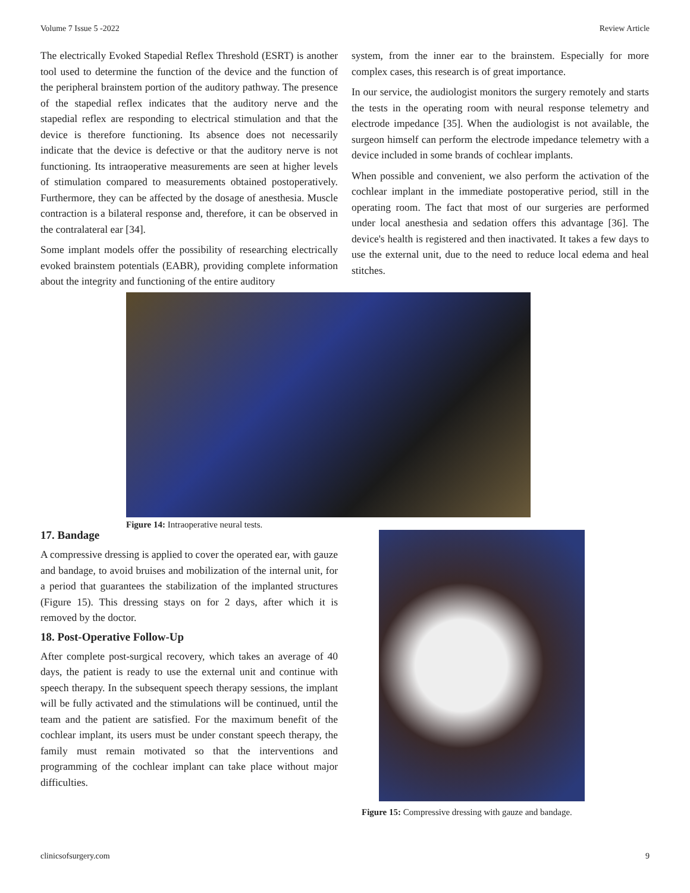Volume 7 Issue 5 -2022 Review Article
The electrically Evoked Stapedial Reflex Threshold (ESRT) is another tool used to determine the function of the device and the function of the peripheral brainstem portion of the auditory pathway. The presence of the stapedial reflex indicates that the auditory nerve and the stapedial reflex are responding to electrical stimulation and that the device is therefore functioning. Its absence does not necessarily indicate that the device is defective or that the auditory nerve is not functioning. Its intraoperative measurements are seen at higher levels of stimulation compared to measurements obtained postoperatively. Furthermore, they can be affected by the dosage of anesthesia. Muscle contraction is a bilateral response and, therefore, it can be observed in the contralateral ear [34].
Some implant models offer the possibility of researching electrically evoked brainstem potentials (EABR), providing complete information about the integrity and functioning of the entire auditory
system, from the inner ear to the brainstem. Especially for more complex cases, this research is of great importance.
In our service, the audiologist monitors the surgery remotely and starts the tests in the operating room with neural response telemetry and electrode impedance [35]. When the audiologist is not available, the surgeon himself can perform the electrode impedance telemetry with a device included in some brands of cochlear implants.
When possible and convenient, we also perform the activation of the cochlear implant in the immediate postoperative period, still in the operating room. The fact that most of our surgeries are performed under local anesthesia and sedation offers this advantage [36]. The device's health is registered and then inactivated. It takes a few days to use the external unit, due to the need to reduce local edema and heal stitches.
Figure 14: Intraoperative neural tests.
17. Bandage
A compressive dressing is applied to cover the operated ear, with gauze and bandage, to avoid bruises and mobilization of the internal unit, for a period that guarantees the stabilization of the implanted structures (Figure 15). This dressing stays on for 2 days, after which it is removed by the doctor.
18. Post-Operative Follow-Up
After complete post-surgical recovery, which takes an average of 40 days, the patient is ready to use the external unit and continue with speech therapy. In the subsequent speech therapy sessions, the implant will be fully activated and the stimulations will be continued, until the team and the patient are satisfied. For the maximum benefit of the cochlear implant, its users must be under constant speech therapy, the family must remain motivated so that the interventions and programming of the cochlear implant can take place without major difficulties.
Figure 15: Compressive dressing with gauze and bandage.
clinicsofsurgery.com 9